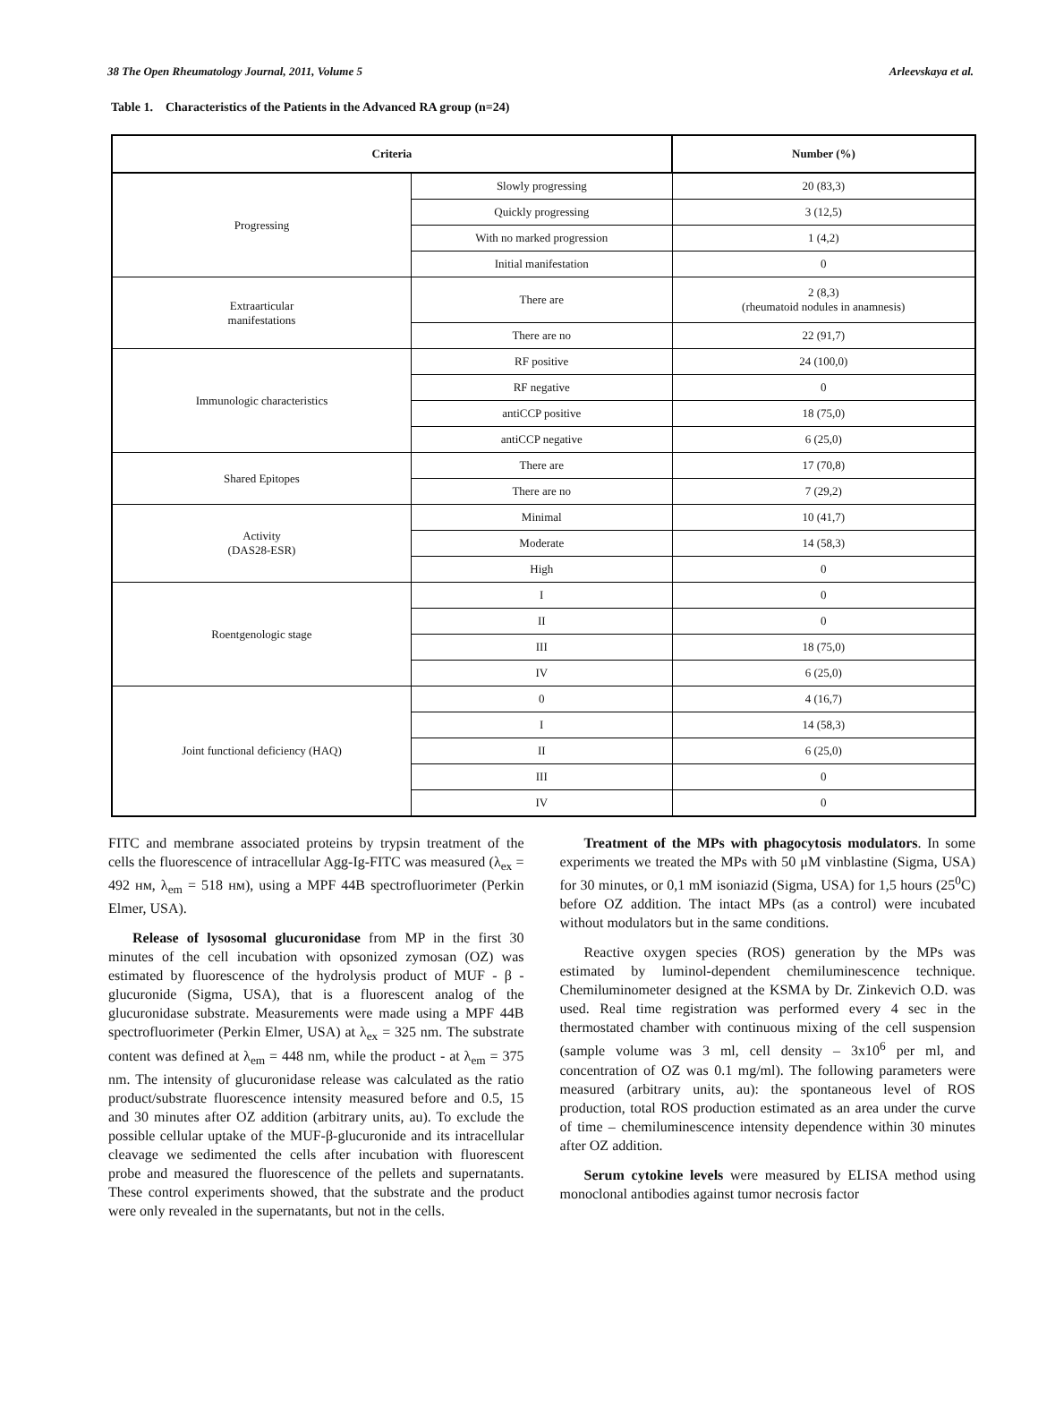38 The Open Rheumatology Journal, 2011, Volume 5 Arleevskaya et al.
Table 1. Characteristics of the Patients in the Advanced RA group (n=24)
| Criteria | | Number (%) |
| --- | --- | --- |
| Progressing | Slowly progressing | 20 (83,3) |
| | Quickly progressing | 3 (12,5) |
| | With no marked progression | 1 (4,2) |
| | Initial manifestation | 0 |
| Extraarticular manifestations | There are | 2 (8,3) (rheumatoid nodules in anamnesis) |
| | There are no | 22 (91,7) |
| Immunologic characteristics | RF positive | 24 (100,0) |
| | RF negative | 0 |
| | antiCCP positive | 18 (75,0) |
| | antiCCP negative | 6 (25,0) |
| Shared Epitopes | There are | 17 (70,8) |
| | There are no | 7 (29,2) |
| Activity (DAS28-ESR) | Minimal | 10 (41,7) |
| | Moderate | 14 (58,3) |
| | High | 0 |
| Roentgenologic stage | I | 0 |
| | II | 0 |
| | III | 18 (75,0) |
| | IV | 6 (25,0) |
| Joint functional deficiency (HAQ) | 0 | 4 (16,7) |
| | I | 14 (58,3) |
| | II | 6 (25,0) |
| | III | 0 |
| | IV | 0 |
FITC and membrane associated proteins by trypsin treatment of the cells the fluorescence of intracellular Agg-Ig-FITC was measured (λ<sub>ex</sub> = 492 нм, λ<sub>em</sub> = 518 нм), using a MPF 44B spectrofluorimeter (Perkin Elmer, USA).
Release of lysosomal glucuronidase from MP in the first 30 minutes of the cell incubation with opsonized zymosan (OZ) was estimated by fluorescence of the hydrolysis product of MUF - β - glucuronide (Sigma, USA), that is a fluorescent analog of the glucuronidase substrate. Measurements were made using a MPF 44B spectrofluorimeter (Perkin Elmer, USA) at λ<sub>ex</sub> = 325 nm. The substrate content was defined at λ<sub>em</sub> = 448 nm, while the product - at λ<sub>em</sub> = 375 nm. The intensity of glucuronidase release was calculated as the ratio product/substrate fluorescence intensity measured before and 0.5, 15 and 30 minutes after OZ addition (arbitrary units, au). To exclude the possible cellular uptake of the MUF-β-glucuronide and its intracellular cleavage we sedimented the cells after incubation with fluorescent probe and measured the fluorescence of the pellets and supernatants. These control experiments showed, that the substrate and the product were only revealed in the supernatants, but not in the cells.
Treatment of the MPs with phagocytosis modulators. In some experiments we treated the MPs with 50 μM vinblastine (Sigma, USA) for 30 minutes, or 0,1 mM isoniazid (Sigma, USA) for 1,5 hours (25<sup>0</sup>C) before OZ addition. The intact MPs (as a control) were incubated without modulators but in the same conditions.
Reactive oxygen species (ROS) generation by the MPs was estimated by luminol-dependent chemiluminescence technique. Chemiluminometer designed at the KSMA by Dr. Zinkevich O.D. was used. Real time registration was performed every 4 sec in the thermostated chamber with continuous mixing of the cell suspension (sample volume was 3 ml, cell density – 3x10<sup>6</sup> per ml, and concentration of OZ was 0.1 mg/ml). The following parameters were measured (arbitrary units, au): the spontaneous level of ROS production, total ROS production estimated as an area under the curve of time – chemiluminescence intensity dependence within 30 minutes after OZ addition.
Serum cytokine levels were measured by ELISA method using monoclonal antibodies against tumor necrosis factor